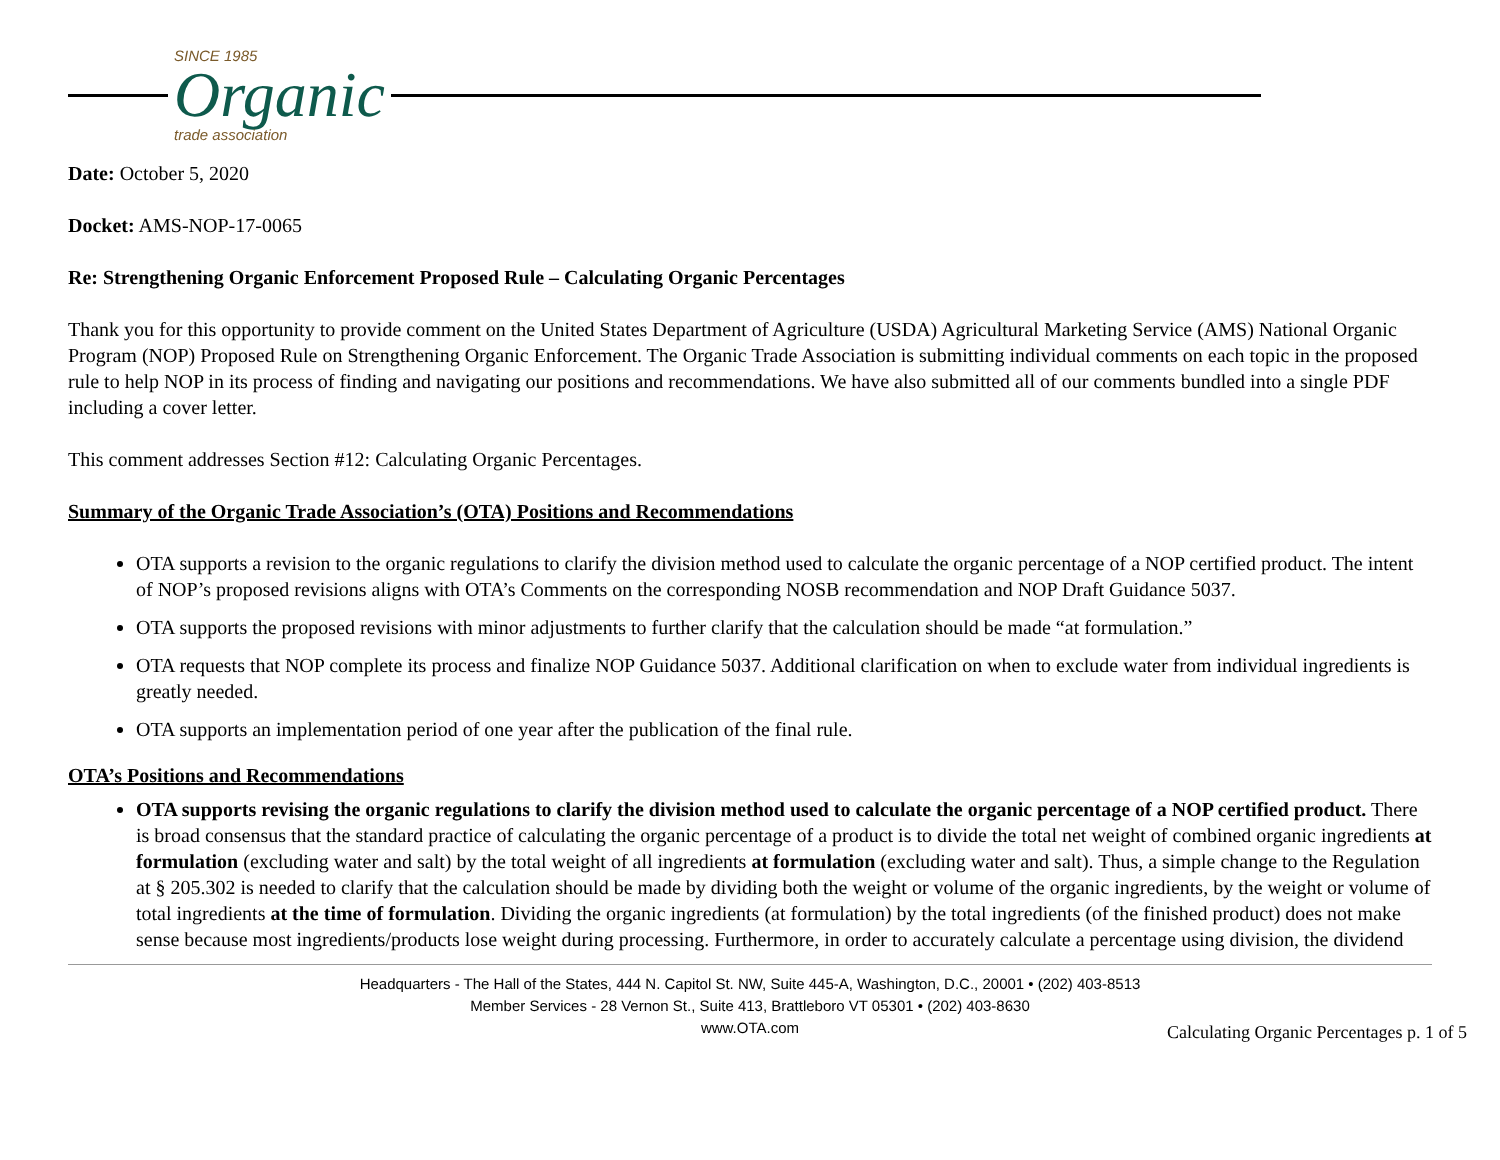SINCE 1985
Organic
trade association
Date: October 5, 2020
Docket: AMS-NOP-17-0065
Re: Strengthening Organic Enforcement Proposed Rule – Calculating Organic Percentages
Thank you for this opportunity to provide comment on the United States Department of Agriculture (USDA) Agricultural Marketing Service (AMS) National Organic Program (NOP) Proposed Rule on Strengthening Organic Enforcement. The Organic Trade Association is submitting individual comments on each topic in the proposed rule to help NOP in its process of finding and navigating our positions and recommendations. We have also submitted all of our comments bundled into a single PDF including a cover letter.
This comment addresses Section #12: Calculating Organic Percentages.
Summary of the Organic Trade Association’s (OTA) Positions and Recommendations
OTA supports a revision to the organic regulations to clarify the division method used to calculate the organic percentage of a NOP certified product. The intent of NOP’s proposed revisions aligns with OTA’s Comments on the corresponding NOSB recommendation and NOP Draft Guidance 5037.
OTA supports the proposed revisions with minor adjustments to further clarify that the calculation should be made “at formulation.”
OTA requests that NOP complete its process and finalize NOP Guidance 5037. Additional clarification on when to exclude water from individual ingredients is greatly needed.
OTA supports an implementation period of one year after the publication of the final rule.
OTA’s Positions and Recommendations
OTA supports revising the organic regulations to clarify the division method used to calculate the organic percentage of a NOP certified product. There is broad consensus that the standard practice of calculating the organic percentage of a product is to divide the total net weight of combined organic ingredients at formulation (excluding water and salt) by the total weight of all ingredients at formulation (excluding water and salt). Thus, a simple change to the Regulation at § 205.302 is needed to clarify that the calculation should be made by dividing both the weight or volume of the organic ingredients, by the weight or volume of total ingredients at the time of formulation. Dividing the organic ingredients (at formulation) by the total ingredients (of the finished product) does not make sense because most ingredients/products lose weight during processing. Furthermore, in order to accurately calculate a percentage using division, the dividend
Headquarters - The Hall of the States, 444 N. Capitol St. NW, Suite 445-A, Washington, D.C., 20001 • (202) 403-8513
Member Services - 28 Vernon St., Suite 413, Brattleboro VT 05301 • (202) 403-8630
www.OTA.com
Calculating Organic Percentages p. 1 of 5